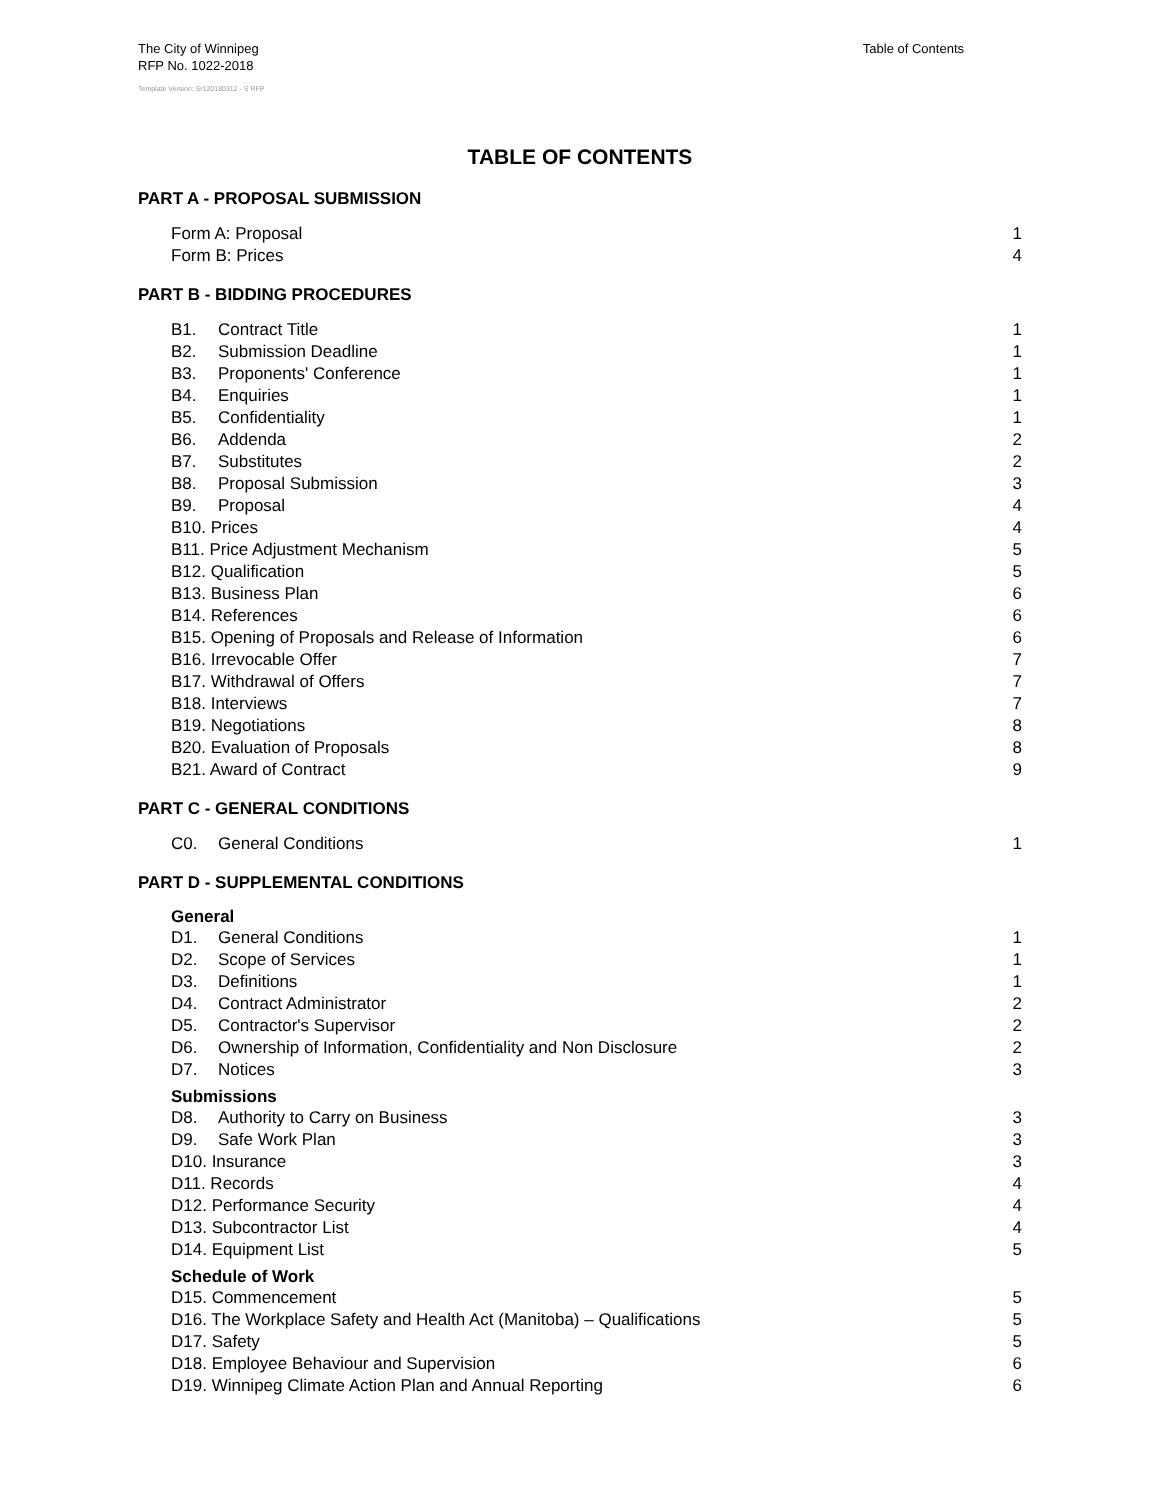The City of Winnipeg
RFP No. 1022-2018
Template Version: Sr120180312 - S RFP
Table of Contents
TABLE OF CONTENTS
PART A - PROPOSAL SUBMISSION
Form A: Proposal 1
Form B: Prices 4
PART B - BIDDING PROCEDURES
B1. Contract Title 1
B2. Submission Deadline 1
B3. Proponents' Conference 1
B4. Enquiries 1
B5. Confidentiality 1
B6. Addenda 2
B7. Substitutes 2
B8. Proposal Submission 3
B9. Proposal 4
B10. Prices 4
B11. Price Adjustment Mechanism 5
B12. Qualification 5
B13. Business Plan 6
B14. References 6
B15. Opening of Proposals and Release of Information 6
B16. Irrevocable Offer 7
B17. Withdrawal of Offers 7
B18. Interviews 7
B19. Negotiations 8
B20. Evaluation of Proposals 8
B21. Award of Contract 9
PART C - GENERAL CONDITIONS
C0. General Conditions 1
PART D - SUPPLEMENTAL CONDITIONS
General
D1. General Conditions 1
D2. Scope of Services 1
D3. Definitions 1
D4. Contract Administrator 2
D5. Contractor's Supervisor 2
D6. Ownership of Information, Confidentiality and Non Disclosure 2
D7. Notices 3
Submissions
D8. Authority to Carry on Business 3
D9. Safe Work Plan 3
D10. Insurance 3
D11. Records 4
D12. Performance Security 4
D13. Subcontractor List 4
D14. Equipment List 5
Schedule of Work
D15. Commencement 5
D16. The Workplace Safety and Health Act (Manitoba) – Qualifications 5
D17. Safety 5
D18. Employee Behaviour and Supervision 6
D19. Winnipeg Climate Action Plan and Annual Reporting 6